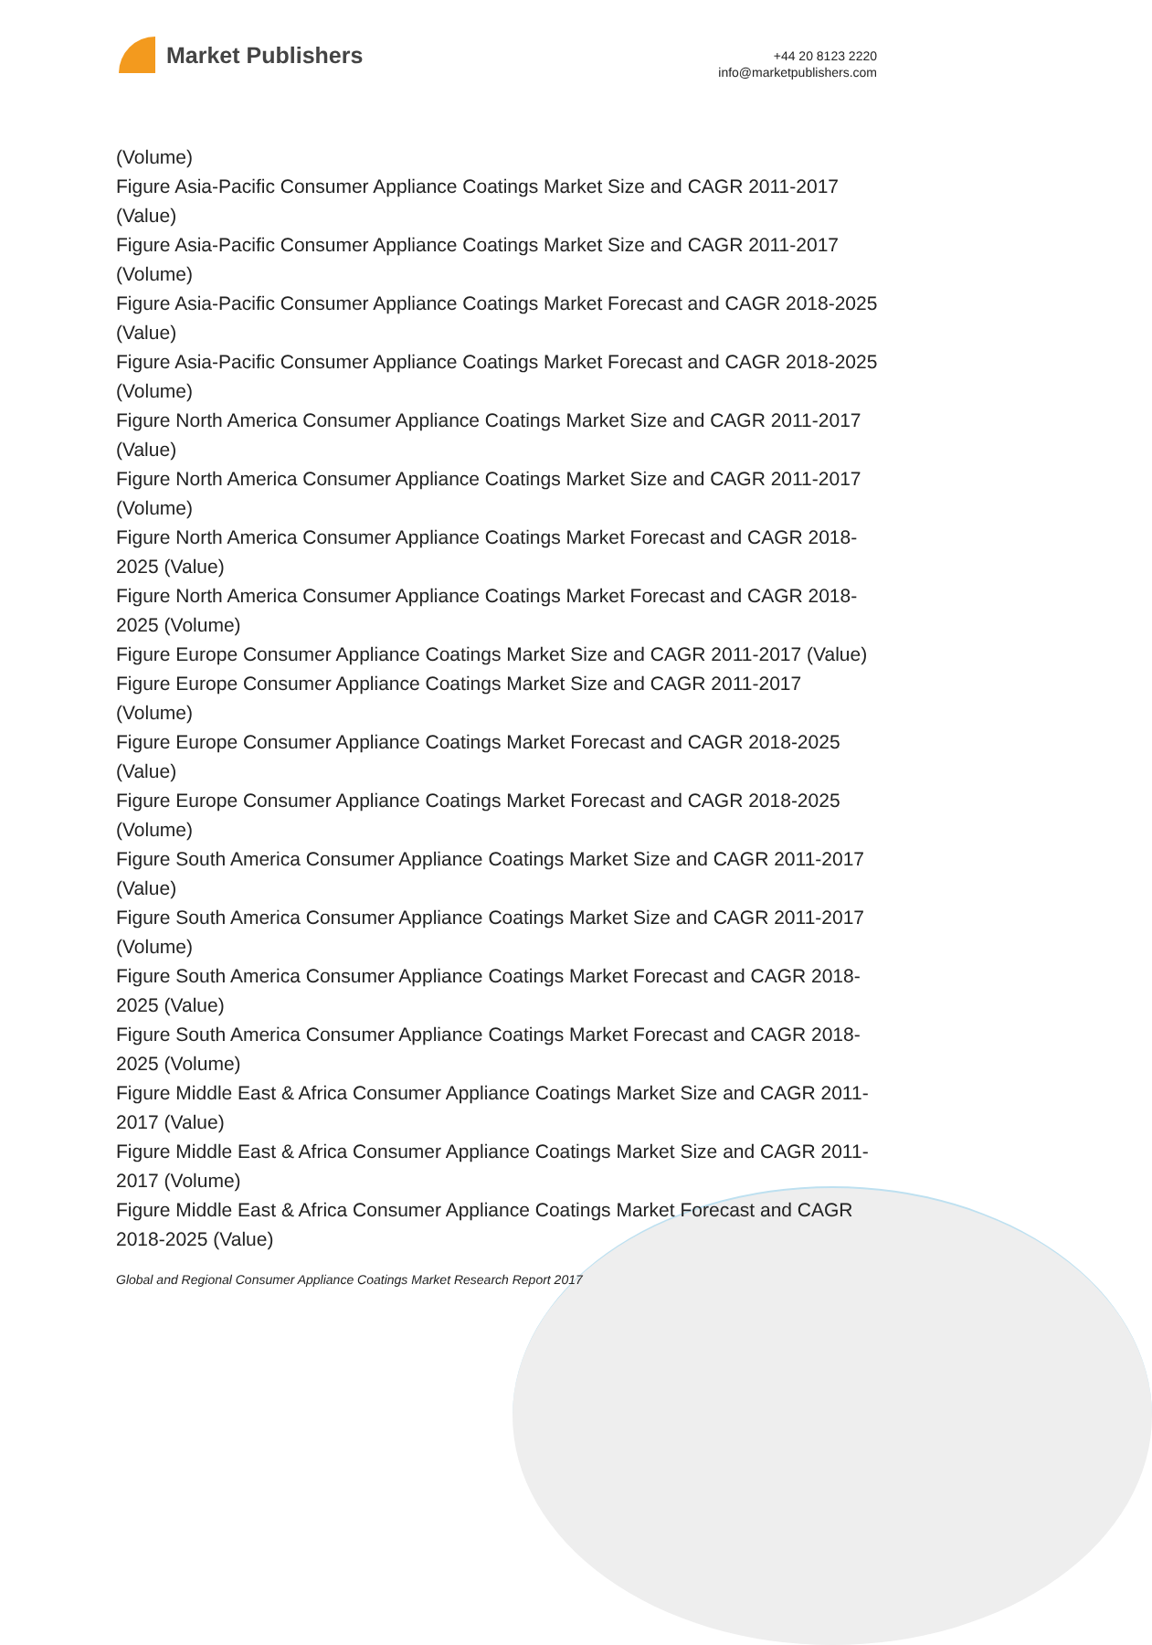Market Publishers
+44 20 8123 2220
info@marketpublishers.com
(Volume)
Figure Asia-Pacific Consumer Appliance Coatings Market Size and CAGR 2011-2017 (Value)
Figure Asia-Pacific Consumer Appliance Coatings Market Size and CAGR 2011-2017 (Volume)
Figure Asia-Pacific Consumer Appliance Coatings Market Forecast and CAGR 2018-2025 (Value)
Figure Asia-Pacific Consumer Appliance Coatings Market Forecast and CAGR 2018-2025 (Volume)
Figure North America Consumer Appliance Coatings Market Size and CAGR 2011-2017 (Value)
Figure North America Consumer Appliance Coatings Market Size and CAGR 2011-2017 (Volume)
Figure North America Consumer Appliance Coatings Market Forecast and CAGR 2018-2025 (Value)
Figure North America Consumer Appliance Coatings Market Forecast and CAGR 2018-2025 (Volume)
Figure Europe Consumer Appliance Coatings Market Size and CAGR 2011-2017 (Value)
Figure Europe Consumer Appliance Coatings Market Size and CAGR 2011-2017 (Volume)
Figure Europe Consumer Appliance Coatings Market Forecast and CAGR 2018-2025 (Value)
Figure Europe Consumer Appliance Coatings Market Forecast and CAGR 2018-2025 (Volume)
Figure South America Consumer Appliance Coatings Market Size and CAGR 2011-2017 (Value)
Figure South America Consumer Appliance Coatings Market Size and CAGR 2011-2017 (Volume)
Figure South America Consumer Appliance Coatings Market Forecast and CAGR 2018-2025 (Value)
Figure South America Consumer Appliance Coatings Market Forecast and CAGR 2018-2025 (Volume)
Figure Middle East & Africa Consumer Appliance Coatings Market Size and CAGR 2011-2017 (Value)
Figure Middle East & Africa Consumer Appliance Coatings Market Size and CAGR 2011-2017 (Volume)
Figure Middle East & Africa Consumer Appliance Coatings Market Forecast and CAGR 2018-2025 (Value)
Global and Regional Consumer Appliance Coatings Market Research Report 2017